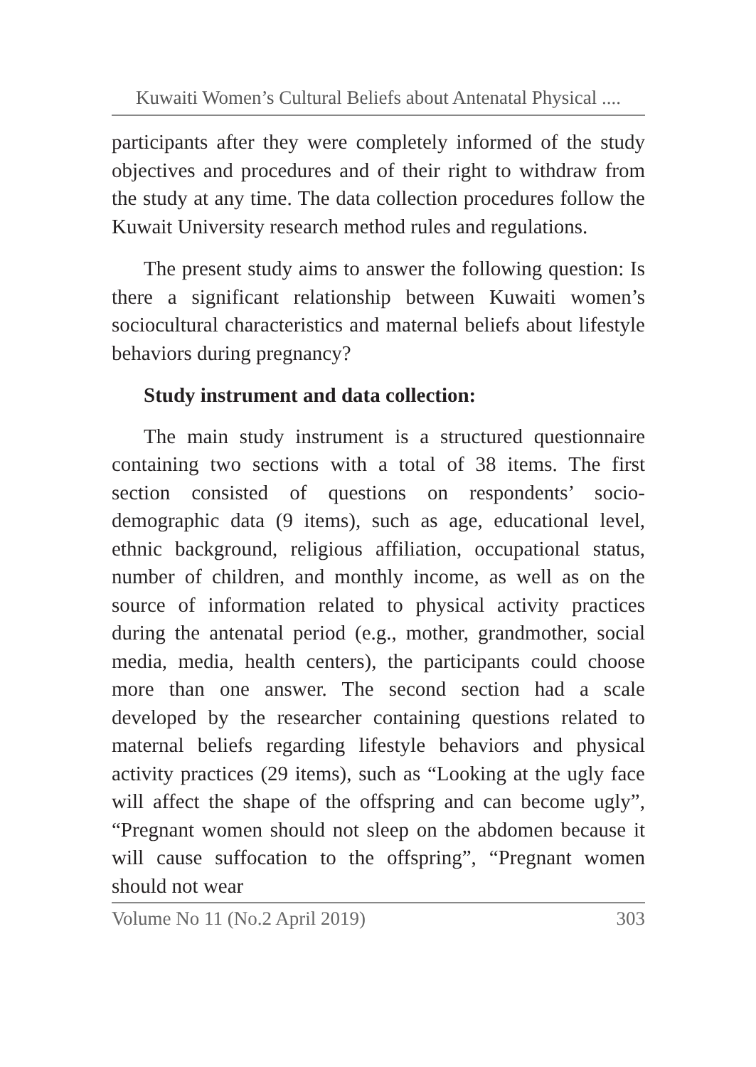Kuwaiti Women’s Cultural Beliefs about Antenatal Physical ....
participants after they were completely informed of the study objectives and procedures and of their right to withdraw from the study at any time. The data collection procedures follow the Kuwait University research method rules and regulations.
The present study aims to answer the following question: Is there a significant relationship between Kuwaiti women’s sociocultural characteristics and maternal beliefs about lifestyle behaviors during pregnancy?
Study instrument and data collection:
The main study instrument is a structured questionnaire containing two sections with a total of 38 items. The first section consisted of questions on respondents’ socio-demographic data (9 items), such as age, educational level, ethnic background, religious affiliation, occupational status, number of children, and monthly income, as well as on the source of information related to physical activity practices during the antenatal period (e.g., mother, grandmother, social media, media, health centers), the participants could choose more than one answer. The second section had a scale developed by the researcher containing questions related to maternal beliefs regarding lifestyle behaviors and physical activity practices (29 items), such as “Looking at the ugly face will affect the shape of the offspring and can become ugly”, “Pregnant women should not sleep on the abdomen because it will cause suffocation to the offspring”, “Pregnant women should not wear
Volume No 11 (No.2 April 2019) 303